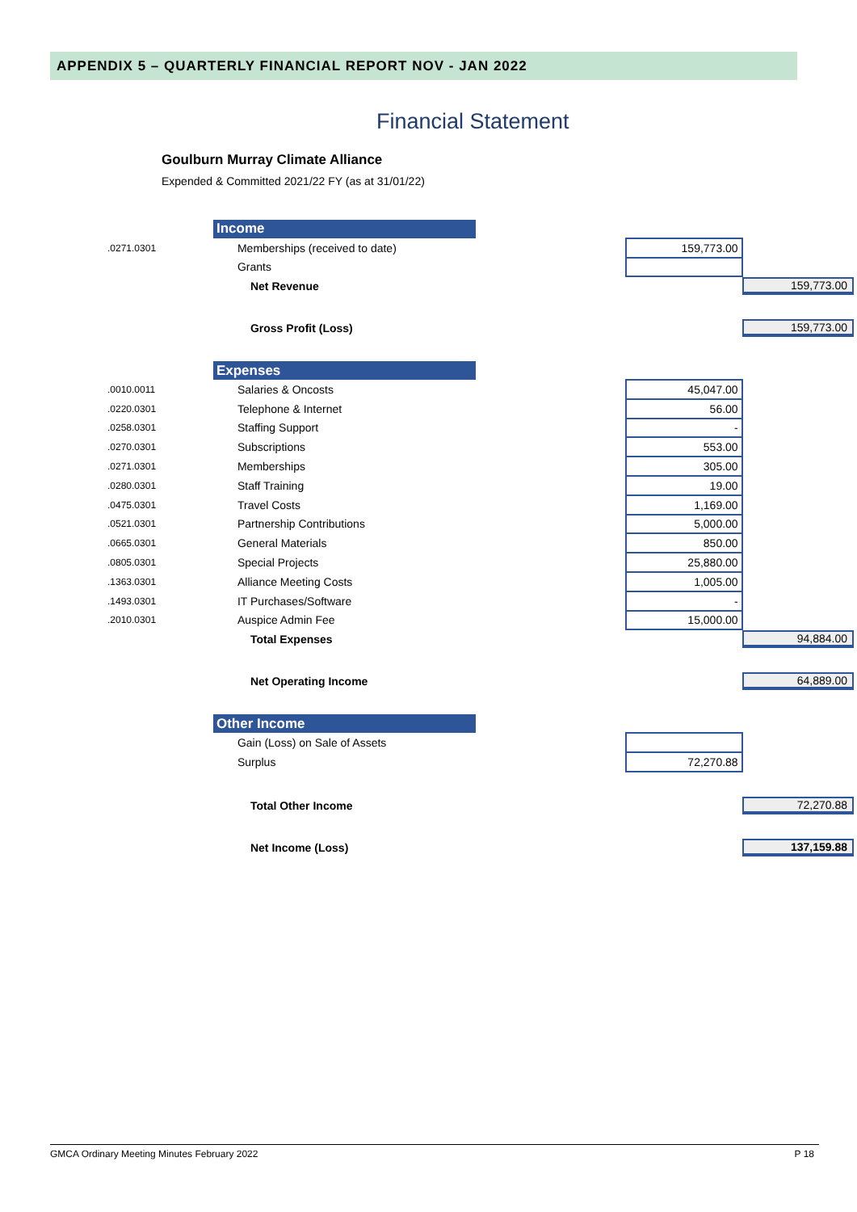APPENDIX 5 – QUARTERLY FINANCIAL REPORT NOV - JAN 2022
Financial Statement
Goulburn Murray Climate Alliance
Expended & Committed 2021/22 FY (as at 31/01/22)
| | Income | | | |
| .0271.0301 | Memberships (received to date) | | 159,773.00 | |
| | Grants | | | |
| | Net Revenue | | | 159,773.00 |
| | Gross Profit (Loss) | | | 159,773.00 |
| | Expenses | | | |
| .0010.0011 | Salaries & Oncosts | | 45,047.00 | |
| .0220.0301 | Telephone & Internet | | 56.00 | |
| .0258.0301 | Staffing Support | | - | |
| .0270.0301 | Subscriptions | | 553.00 | |
| .0271.0301 | Memberships | | 305.00 | |
| .0280.0301 | Staff Training | | 19.00 | |
| .0475.0301 | Travel Costs | | 1,169.00 | |
| .0521.0301 | Partnership Contributions | | 5,000.00 | |
| .0665.0301 | General Materials | | 850.00 | |
| .0805.0301 | Special Projects | | 25,880.00 | |
| .1363.0301 | Alliance Meeting Costs | | 1,005.00 | |
| .1493.0301 | IT Purchases/Software | | - | |
| .2010.0301 | Auspice Admin Fee | | 15,000.00 | |
| | Total Expenses | | | 94,884.00 |
| | Net Operating Income | | | 64,889.00 |
| | Other Income | | | |
| | Gain (Loss) on Sale of Assets | | | |
| | Surplus | | 72,270.88 | |
| | Total Other Income | | | 72,270.88 |
| | Net Income (Loss) | | | 137,159.88 |
GMCA Ordinary Meeting Minutes February 2022 P 18